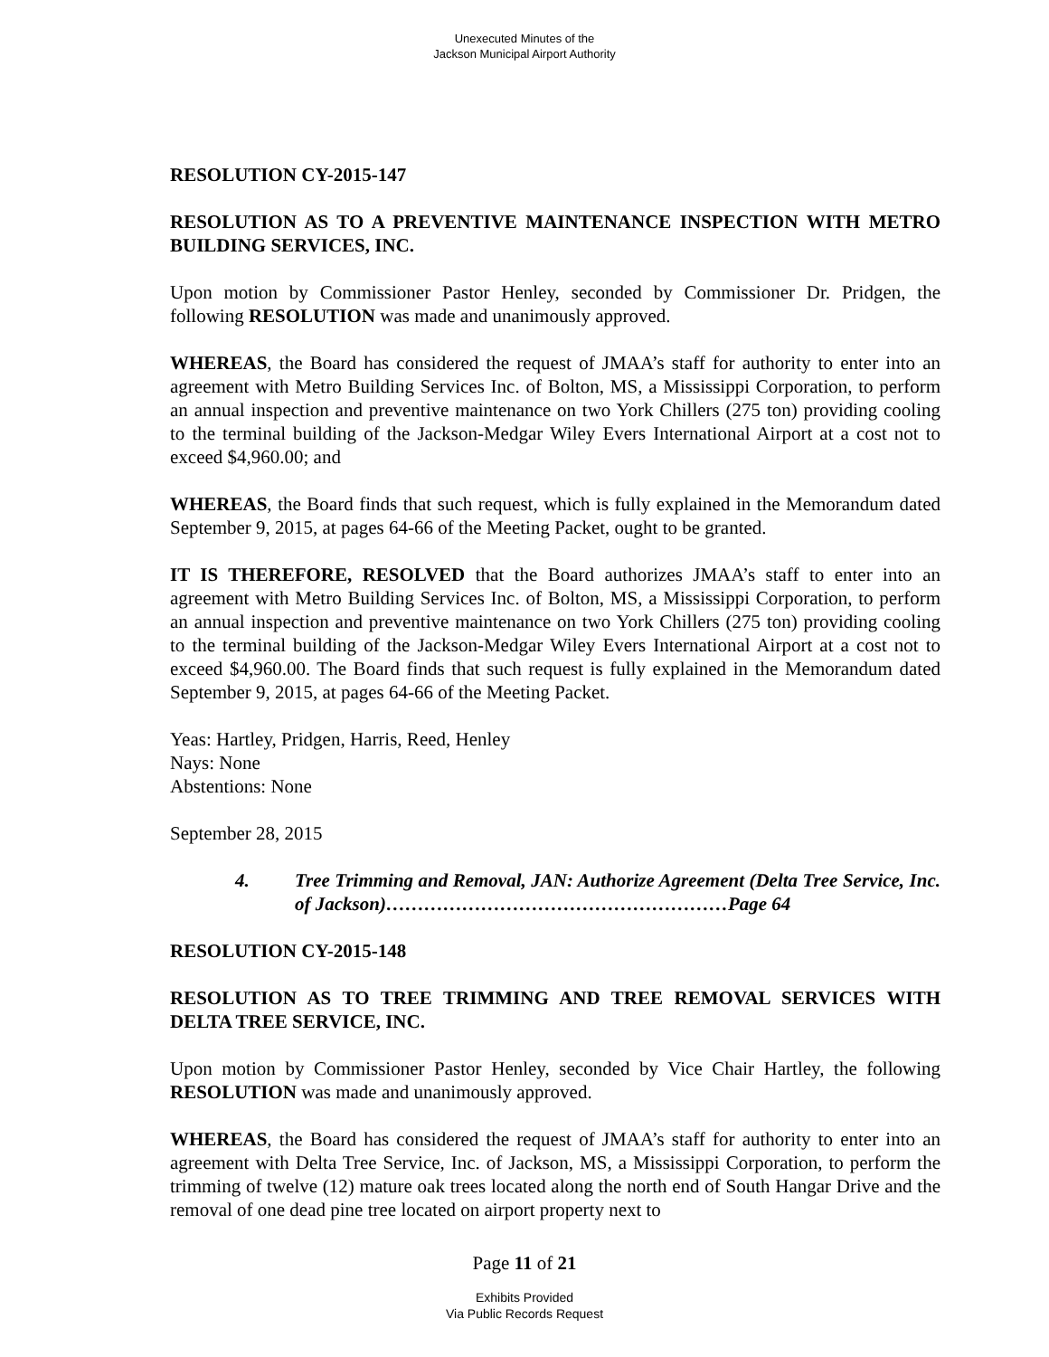Unexecuted Minutes of the
Jackson Municipal Airport Authority
RESOLUTION CY-2015-147
RESOLUTION AS TO A PREVENTIVE MAINTENANCE INSPECTION WITH METRO BUILDING SERVICES, INC.
Upon motion by Commissioner Pastor Henley, seconded by Commissioner Dr. Pridgen, the following RESOLUTION was made and unanimously approved.
WHEREAS, the Board has considered the request of JMAA’s staff for authority to enter into an agreement with Metro Building Services Inc. of Bolton, MS, a Mississippi Corporation, to perform an annual inspection and preventive maintenance on two York Chillers (275 ton) providing cooling to the terminal building of the Jackson-Medgar Wiley Evers International Airport at a cost not to exceed $4,960.00; and
WHEREAS, the Board finds that such request, which is fully explained in the Memorandum dated September 9, 2015, at pages 64-66 of the Meeting Packet, ought to be granted.
IT IS THEREFORE, RESOLVED that the Board authorizes JMAA’s staff to enter into an agreement with Metro Building Services Inc. of Bolton, MS, a Mississippi Corporation, to perform an annual inspection and preventive maintenance on two York Chillers (275 ton) providing cooling to the terminal building of the Jackson-Medgar Wiley Evers International Airport at a cost not to exceed $4,960.00. The Board finds that such request is fully explained in the Memorandum dated September 9, 2015, at pages 64-66 of the Meeting Packet.
Yeas: Hartley, Pridgen, Harris, Reed, Henley
Nays: None
Abstentions: None
September 28, 2015
4. Tree Trimming and Removal, JAN: Authorize Agreement (Delta Tree Service, Inc. of Jackson)………………………………………………Page 64
RESOLUTION CY-2015-148
RESOLUTION AS TO TREE TRIMMING AND TREE REMOVAL SERVICES WITH DELTA TREE SERVICE, INC.
Upon motion by Commissioner Pastor Henley, seconded by Vice Chair Hartley, the following RESOLUTION was made and unanimously approved.
WHEREAS, the Board has considered the request of JMAA’s staff for authority to enter into an agreement with Delta Tree Service, Inc. of Jackson, MS, a Mississippi Corporation, to perform the trimming of twelve (12) mature oak trees located along the north end of South Hangar Drive and the removal of one dead pine tree located on airport property next to
Page 11 of 21
Exhibits Provided
Via Public Records Request